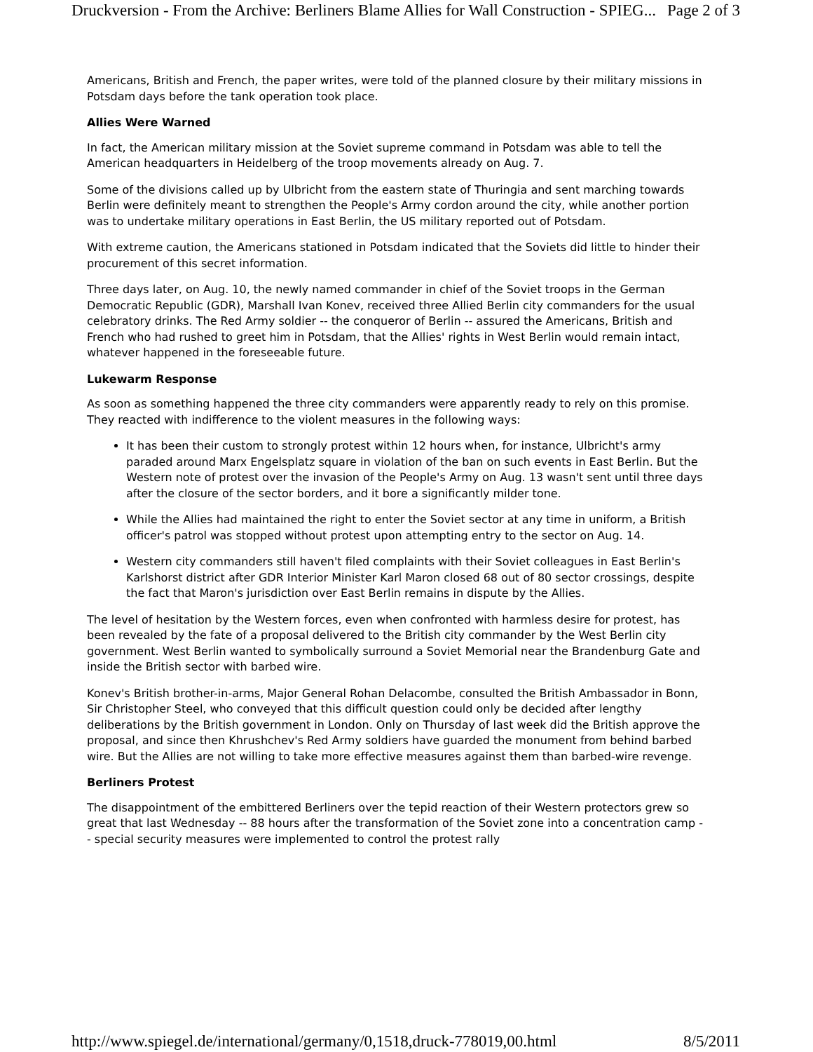Druckversion - From the Archive: Berliners Blame Allies for Wall Construction - SPIEG... Page 2 of 3
Americans, British and French, the paper writes, were told of the planned closure by their military missions in Potsdam days before the tank operation took place.
Allies Were Warned
In fact, the American military mission at the Soviet supreme command in Potsdam was able to tell the American headquarters in Heidelberg of the troop movements already on Aug. 7.
Some of the divisions called up by Ulbricht from the eastern state of Thuringia and sent marching towards Berlin were definitely meant to strengthen the People's Army cordon around the city, while another portion was to undertake military operations in East Berlin, the US military reported out of Potsdam.
With extreme caution, the Americans stationed in Potsdam indicated that the Soviets did little to hinder their procurement of this secret information.
Three days later, on Aug. 10, the newly named commander in chief of the Soviet troops in the German Democratic Republic (GDR), Marshall Ivan Konev, received three Allied Berlin city commanders for the usual celebratory drinks. The Red Army soldier -- the conqueror of Berlin -- assured the Americans, British and French who had rushed to greet him in Potsdam, that the Allies' rights in West Berlin would remain intact, whatever happened in the foreseeable future.
Lukewarm Response
As soon as something happened the three city commanders were apparently ready to rely on this promise. They reacted with indifference to the violent measures in the following ways:
It has been their custom to strongly protest within 12 hours when, for instance, Ulbricht's army paraded around Marx Engelsplatz square in violation of the ban on such events in East Berlin. But the Western note of protest over the invasion of the People's Army on Aug. 13 wasn't sent until three days after the closure of the sector borders, and it bore a significantly milder tone.
While the Allies had maintained the right to enter the Soviet sector at any time in uniform, a British officer's patrol was stopped without protest upon attempting entry to the sector on Aug. 14.
Western city commanders still haven't filed complaints with their Soviet colleagues in East Berlin's Karlshorst district after GDR Interior Minister Karl Maron closed 68 out of 80 sector crossings, despite the fact that Maron's jurisdiction over East Berlin remains in dispute by the Allies.
The level of hesitation by the Western forces, even when confronted with harmless desire for protest, has been revealed by the fate of a proposal delivered to the British city commander by the West Berlin city government. West Berlin wanted to symbolically surround a Soviet Memorial near the Brandenburg Gate and inside the British sector with barbed wire.
Konev's British brother-in-arms, Major General Rohan Delacombe, consulted the British Ambassador in Bonn, Sir Christopher Steel, who conveyed that this difficult question could only be decided after lengthy deliberations by the British government in London. Only on Thursday of last week did the British approve the proposal, and since then Khrushchev's Red Army soldiers have guarded the monument from behind barbed wire. But the Allies are not willing to take more effective measures against them than barbed-wire revenge.
Berliners Protest
The disappointment of the embittered Berliners over the tepid reaction of their Western protectors grew so great that last Wednesday -- 88 hours after the transformation of the Soviet zone into a concentration camp -- special security measures were implemented to control the protest rally
http://www.spiegel.de/international/germany/0,1518,druck-778019,00.html 8/5/2011